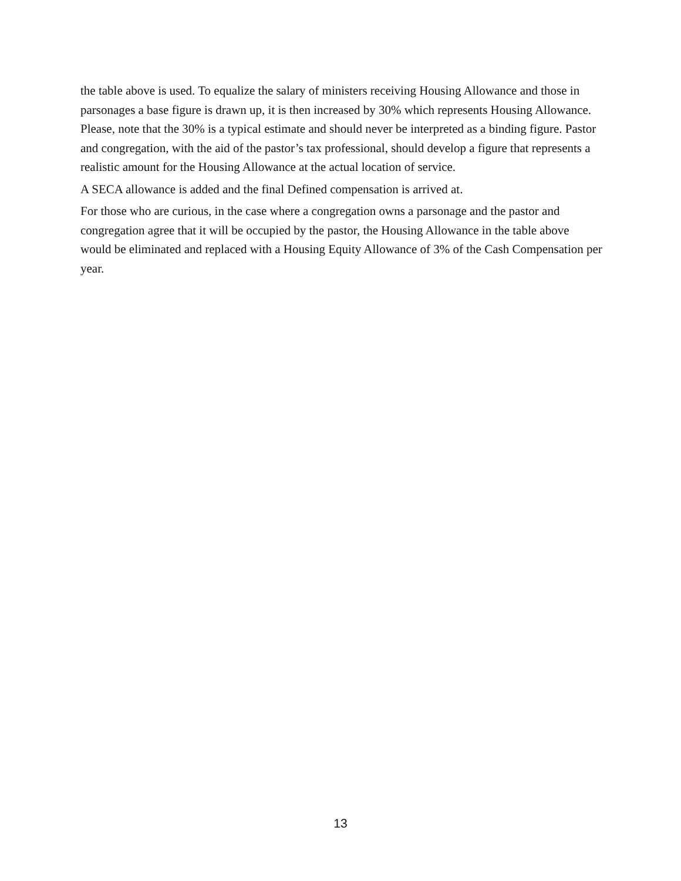the table above is used. To equalize the salary of ministers receiving Housing Allowance and those in parsonages a base figure is drawn up, it is then increased by 30% which represents Housing Allowance. Please, note that the 30% is a typical estimate and should never be interpreted as a binding figure. Pastor and congregation, with the aid of the pastor’s tax professional, should develop a figure that represents a realistic amount for the Housing Allowance at the actual location of service.
A SECA allowance is added and the final Defined compensation is arrived at.
For those who are curious, in the case where a congregation owns a parsonage and the pastor and congregation agree that it will be occupied by the pastor, the Housing Allowance in the table above would be eliminated and replaced with a Housing Equity Allowance of 3% of the Cash Compensation per year.
13